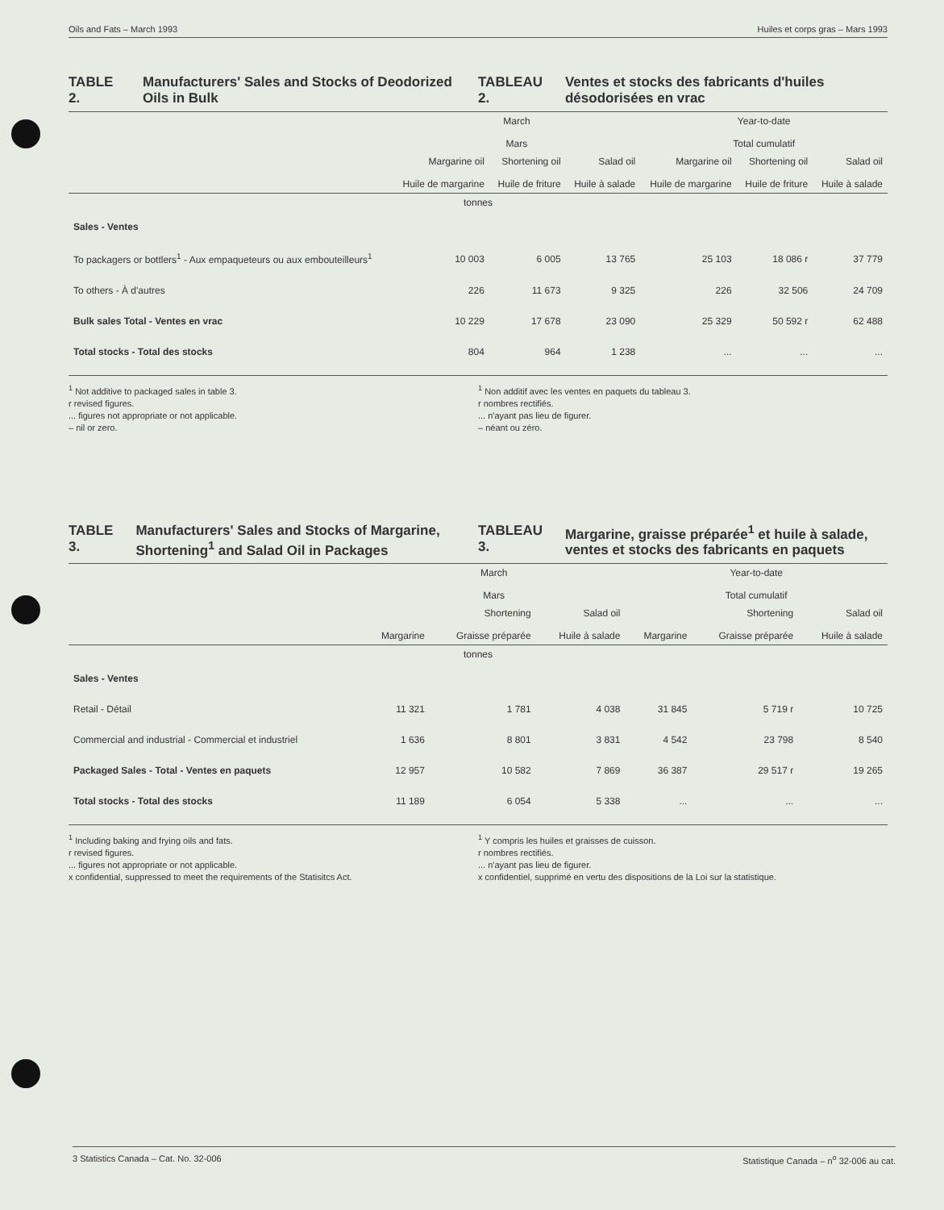Oils and Fats – March 1993 Huiles et corps gras – Mars 1993
TABLE 2. Manufacturers' Sales and Stocks of Deodorized Oils in Bulk
TABLEAU 2. Ventes et stocks des fabricants d'huiles désodorisées en vrac
| | March Mars | | | Year-to-date Total cumulatif | | |
| --- | --- | --- | --- | --- | --- | --- |
| | Margarine oil Huile de margarine | Shortening oil Huile de friture | Salad oil Huile à salade | Margarine oil Huile de margarine | Shortening oil Huile de friture | Salad oil Huile à salade |
| tonnes | | | | | | |
| Sales - Ventes | | | | | | |
| To packagers or bottlers<sup>1</sup> - Aux empaqueteurs ou aux embouteilleurs<sup>1</sup> | 10 003 | 6 005 | 13 765 | 25 103 | 18 086 r | 37 779 |
| To others - À d'autres | 226 | 11 673 | 9 325 | 226 | 32 506 | 24 709 |
| Bulk sales Total - Ventes en vrac | 10 229 | 17 678 | 23 090 | 25 329 | 50 592 r | 62 488 |
| Total stocks - Total des stocks | 804 | 964 | 1 238 | ... | ... | ... |
<sup>1</sup> Not additive to packaged sales in table 3.
r revised figures.
... figures not appropriate or not applicable.
– nil or zero.
<sup>1</sup> Non additif avec les ventes en paquets du tableau 3.
r nombres rectifiés.
... n'ayant pas lieu de figurer.
– néant ou zéro.
TABLE 3. Manufacturers' Sales and Stocks of Margarine, Shortening<sup>1</sup> and Salad Oil in Packages
TABLEAU 3. Margarine, graisse préparée<sup>1</sup> et huile à salade, ventes et stocks des fabricants en paquets
| | March Mars | | | Year-to-date Total cumulatif | | |
| --- | --- | --- | --- | --- | --- | --- |
| | Margarine | Shortening Graisse préparée | Salad oil Huile à salade | Margarine | Shortening Graisse préparée | Salad oil Huile à salade |
| tonnes | | | | | | |
| Sales - Ventes | | | | | | |
| Retail - Détail | 11 321 | 1 781 | 4 038 | 31 845 | 5 719 r | 10 725 |
| Commercial and industrial - Commercial et industriel | 1 636 | 8 801 | 3 831 | 4 542 | 23 798 | 8 540 |
| Packaged Sales - Total - Ventes en paquets | 12 957 | 10 582 | 7 869 | 36 387 | 29 517 r | 19 265 |
| Total stocks - Total des stocks | 11 189 | 6 054 | 5 338 | ... | ... | ... |
<sup>1</sup> Including baking and frying oils and fats.
r revised figures.
... figures not appropriate or not applicable.
x confidential, suppressed to meet the requirements of the Statisitcs Act.
<sup>1</sup> Y compris les huiles et graisses de cuisson.
r nombres rectifiés.
... n'ayant pas lieu de figurer.
x confidentiel, supprimé en vertu des dispositions de la Loi sur la statistique.
3 Statistics Canada – Cat. No. 32-006 Statistique Canada – n<sup>o</sup> 32-006 au cat.